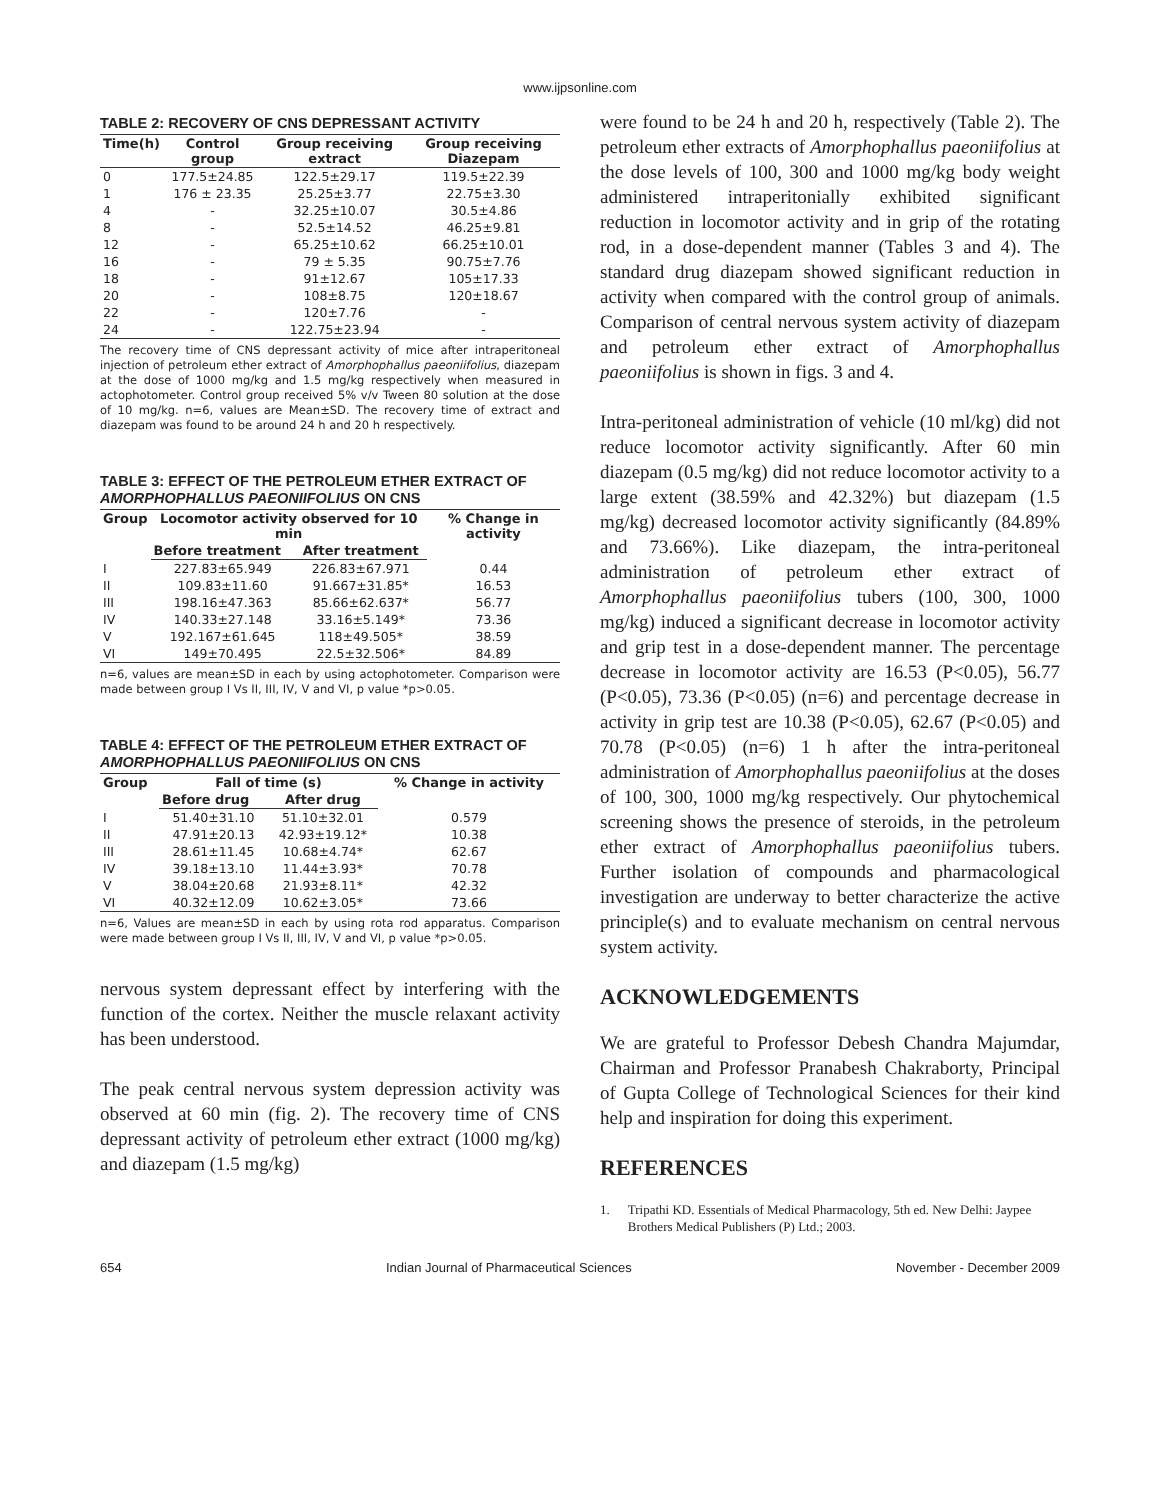www.ijpsonline.com
TABLE 2: RECOVERY OF CNS DEPRESSANT ACTIVITY
| Time(h) | Control group | Group receiving extract | Group receiving Diazepam |
| --- | --- | --- | --- |
| 0 | 177.5±24.85 | 122.5±29.17 | 119.5±22.39 |
| 1 | 176 ± 23.35 | 25.25±3.77 | 22.75±3.30 |
| 4 | - | 32.25±10.07 | 30.5±4.86 |
| 8 | - | 52.5±14.52 | 46.25±9.81 |
| 12 | - | 65.25±10.62 | 66.25±10.01 |
| 16 | - | 79 ± 5.35 | 90.75±7.76 |
| 18 | - | 91±12.67 | 105±17.33 |
| 20 | - | 108±8.75 | 120±18.67 |
| 22 | - | 120±7.76 | - |
| 24 | - | 122.75±23.94 | - |
The recovery time of CNS depressant activity of mice after intraperitoneal injection of petroleum ether extract of Amorphophallus paeoniifolius, diazepam at the dose of 1000 mg/kg and 1.5 mg/kg respectively when measured in actophotometer. Control group received 5% v/v Tween 80 solution at the dose of 10 mg/kg. n=6, values are Mean±SD. The recovery time of extract and diazepam was found to be around 24 h and 20 h respectively.
TABLE 3: EFFECT OF THE PETROLEUM ETHER EXTRACT OF AMORPHOPHALLUS PAEONIIFOLIUS ON CNS
| Group | Locomotor activity observed for 10 min | | % Change in activity |
| --- | --- | --- | --- |
| | Before treatment | After treatment | |
| I | 227.83±65.949 | 226.83±67.971 | 0.44 |
| II | 109.83±11.60 | 91.667±31.85* | 16.53 |
| III | 198.16±47.363 | 85.66±62.637* | 56.77 |
| IV | 140.33±27.148 | 33.16±5.149* | 73.36 |
| V | 192.167±61.645 | 118±49.505* | 38.59 |
| VI | 149±70.495 | 22.5±32.506* | 84.89 |
n=6, values are mean±SD in each by using actophotometer. Comparison were made between group I Vs II, III, IV, V and VI, p value *p>0.05.
TABLE 4: EFFECT OF THE PETROLEUM ETHER EXTRACT OF AMORPHOPHALLUS PAEONIIFOLIUS ON CNS
| Group | Fall of time (s) | | % Change in activity |
| --- | --- | --- | --- |
| | Before drug | After drug | |
| I | 51.40±31.10 | 51.10±32.01 | 0.579 |
| II | 47.91±20.13 | 42.93±19.12* | 10.38 |
| III | 28.61±11.45 | 10.68±4.74* | 62.67 |
| IV | 39.18±13.10 | 11.44±3.93* | 70.78 |
| V | 38.04±20.68 | 21.93±8.11* | 42.32 |
| VI | 40.32±12.09 | 10.62±3.05* | 73.66 |
n=6, Values are mean±SD in each by using rota rod apparatus. Comparison were made between group I Vs II, III, IV, V and VI, p value *p>0.05.
nervous system depressant effect by interfering with the function of the cortex. Neither the muscle relaxant activity has been understood.
The peak central nervous system depression activity was observed at 60 min (fig. 2). The recovery time of CNS depressant activity of petroleum ether extract (1000 mg/kg) and diazepam (1.5 mg/kg)
were found to be 24 h and 20 h, respectively (Table 2). The petroleum ether extracts of Amorphophallus paeoniifolius at the dose levels of 100, 300 and 1000 mg/kg body weight administered intraperitonially exhibited significant reduction in locomotor activity and in grip of the rotating rod, in a dose-dependent manner (Tables 3 and 4). The standard drug diazepam showed significant reduction in activity when compared with the control group of animals. Comparison of central nervous system activity of diazepam and petroleum ether extract of Amorphophallus paeoniifolius is shown in figs. 3 and 4.
Intra-peritoneal administration of vehicle (10 ml/kg) did not reduce locomotor activity significantly. After 60 min diazepam (0.5 mg/kg) did not reduce locomotor activity to a large extent (38.59% and 42.32%) but diazepam (1.5 mg/kg) decreased locomotor activity significantly (84.89% and 73.66%). Like diazepam, the intra-peritoneal administration of petroleum ether extract of Amorphophallus paeoniifolius tubers (100, 300, 1000 mg/kg) induced a significant decrease in locomotor activity and grip test in a dose-dependent manner. The percentage decrease in locomotor activity are 16.53 (P<0.05), 56.77 (P<0.05), 73.36 (P<0.05) (n=6) and percentage decrease in activity in grip test are 10.38 (P<0.05), 62.67 (P<0.05) and 70.78 (P<0.05) (n=6) 1 h after the intra-peritoneal administration of Amorphophallus paeoniifolius at the doses of 100, 300, 1000 mg/kg respectively. Our phytochemical screening shows the presence of steroids, in the petroleum ether extract of Amorphophallus paeoniifolius tubers. Further isolation of compounds and pharmacological investigation are underway to better characterize the active principle(s) and to evaluate mechanism on central nervous system activity.
ACKNOWLEDGEMENTS
We are grateful to Professor Debesh Chandra Majumdar, Chairman and Professor Pranabesh Chakraborty, Principal of Gupta College of Technological Sciences for their kind help and inspiration for doing this experiment.
REFERENCES
1. Tripathi KD. Essentials of Medical Pharmacology, 5th ed. New Delhi: Jaypee Brothers Medical Publishers (P) Ltd.; 2003.
654 Indian Journal of Pharmaceutical Sciences November - December 2009